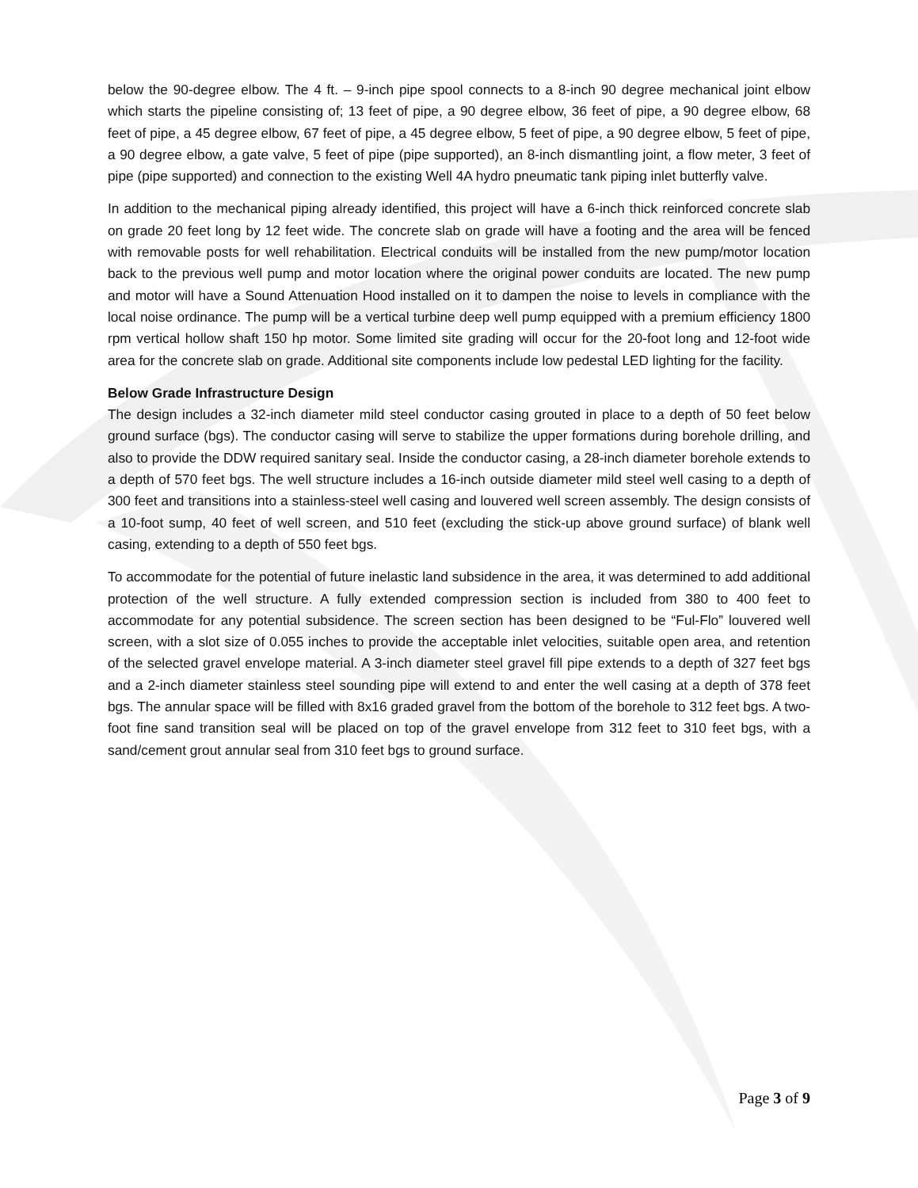below the 90-degree elbow. The 4 ft. – 9-inch pipe spool connects to a 8-inch 90 degree mechanical joint elbow which starts the pipeline consisting of; 13 feet of pipe, a 90 degree elbow, 36 feet of pipe, a 90 degree elbow, 68 feet of pipe, a 45 degree elbow, 67 feet of pipe, a 45 degree elbow, 5 feet of pipe, a 90 degree elbow, 5 feet of pipe, a 90 degree elbow, a gate valve, 5 feet of pipe (pipe supported), an 8-inch dismantling joint, a flow meter, 3 feet of pipe (pipe supported) and connection to the existing Well 4A hydro pneumatic tank piping inlet butterfly valve.
In addition to the mechanical piping already identified, this project will have a 6-inch thick reinforced concrete slab on grade 20 feet long by 12 feet wide. The concrete slab on grade will have a footing and the area will be fenced with removable posts for well rehabilitation. Electrical conduits will be installed from the new pump/motor location back to the previous well pump and motor location where the original power conduits are located. The new pump and motor will have a Sound Attenuation Hood installed on it to dampen the noise to levels in compliance with the local noise ordinance. The pump will be a vertical turbine deep well pump equipped with a premium efficiency 1800 rpm vertical hollow shaft 150 hp motor. Some limited site grading will occur for the 20-foot long and 12-foot wide area for the concrete slab on grade. Additional site components include low pedestal LED lighting for the facility.
Below Grade Infrastructure Design
The design includes a 32-inch diameter mild steel conductor casing grouted in place to a depth of 50 feet below ground surface (bgs). The conductor casing will serve to stabilize the upper formations during borehole drilling, and also to provide the DDW required sanitary seal. Inside the conductor casing, a 28-inch diameter borehole extends to a depth of 570 feet bgs. The well structure includes a 16-inch outside diameter mild steel well casing to a depth of 300 feet and transitions into a stainless-steel well casing and louvered well screen assembly. The design consists of a 10-foot sump, 40 feet of well screen, and 510 feet (excluding the stick-up above ground surface) of blank well casing, extending to a depth of 550 feet bgs.
To accommodate for the potential of future inelastic land subsidence in the area, it was determined to add additional protection of the well structure. A fully extended compression section is included from 380 to 400 feet to accommodate for any potential subsidence. The screen section has been designed to be “Ful-Flo” louvered well screen, with a slot size of 0.055 inches to provide the acceptable inlet velocities, suitable open area, and retention of the selected gravel envelope material. A 3-inch diameter steel gravel fill pipe extends to a depth of 327 feet bgs and a 2-inch diameter stainless steel sounding pipe will extend to and enter the well casing at a depth of 378 feet bgs. The annular space will be filled with 8x16 graded gravel from the bottom of the borehole to 312 feet bgs. A two-foot fine sand transition seal will be placed on top of the gravel envelope from 312 feet to 310 feet bgs, with a sand/cement grout annular seal from 310 feet bgs to ground surface.
Page 3 of 9